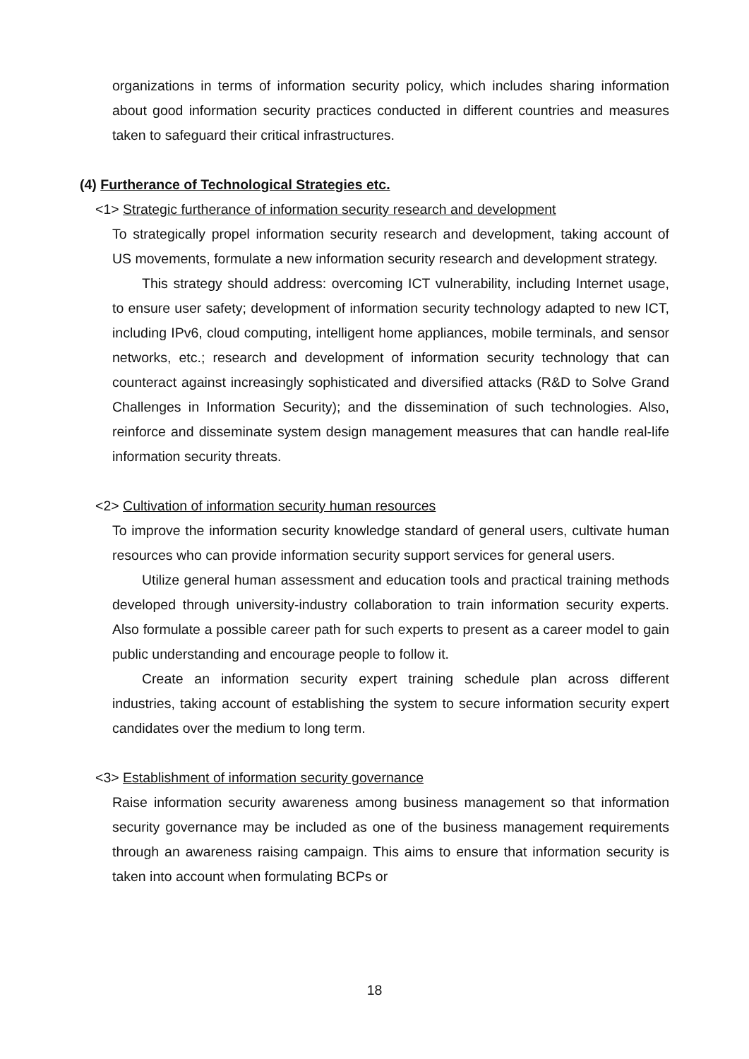organizations in terms of information security policy, which includes sharing information about good information security practices conducted in different countries and measures taken to safeguard their critical infrastructures.
(4) Furtherance of Technological Strategies etc.
<1> Strategic furtherance of information security research and development
To strategically propel information security research and development, taking account of US movements, formulate a new information security research and development strategy.
This strategy should address: overcoming ICT vulnerability, including Internet usage, to ensure user safety; development of information security technology adapted to new ICT, including IPv6, cloud computing, intelligent home appliances, mobile terminals, and sensor networks, etc.; research and development of information security technology that can counteract against increasingly sophisticated and diversified attacks (R&D to Solve Grand Challenges in Information Security); and the dissemination of such technologies. Also, reinforce and disseminate system design management measures that can handle real-life information security threats.
<2> Cultivation of information security human resources
To improve the information security knowledge standard of general users, cultivate human resources who can provide information security support services for general users.
Utilize general human assessment and education tools and practical training methods developed through university-industry collaboration to train information security experts. Also formulate a possible career path for such experts to present as a career model to gain public understanding and encourage people to follow it.
Create an information security expert training schedule plan across different industries, taking account of establishing the system to secure information security expert candidates over the medium to long term.
<3> Establishment of information security governance
Raise information security awareness among business management so that information security governance may be included as one of the business management requirements through an awareness raising campaign. This aims to ensure that information security is taken into account when formulating BCPs or
18